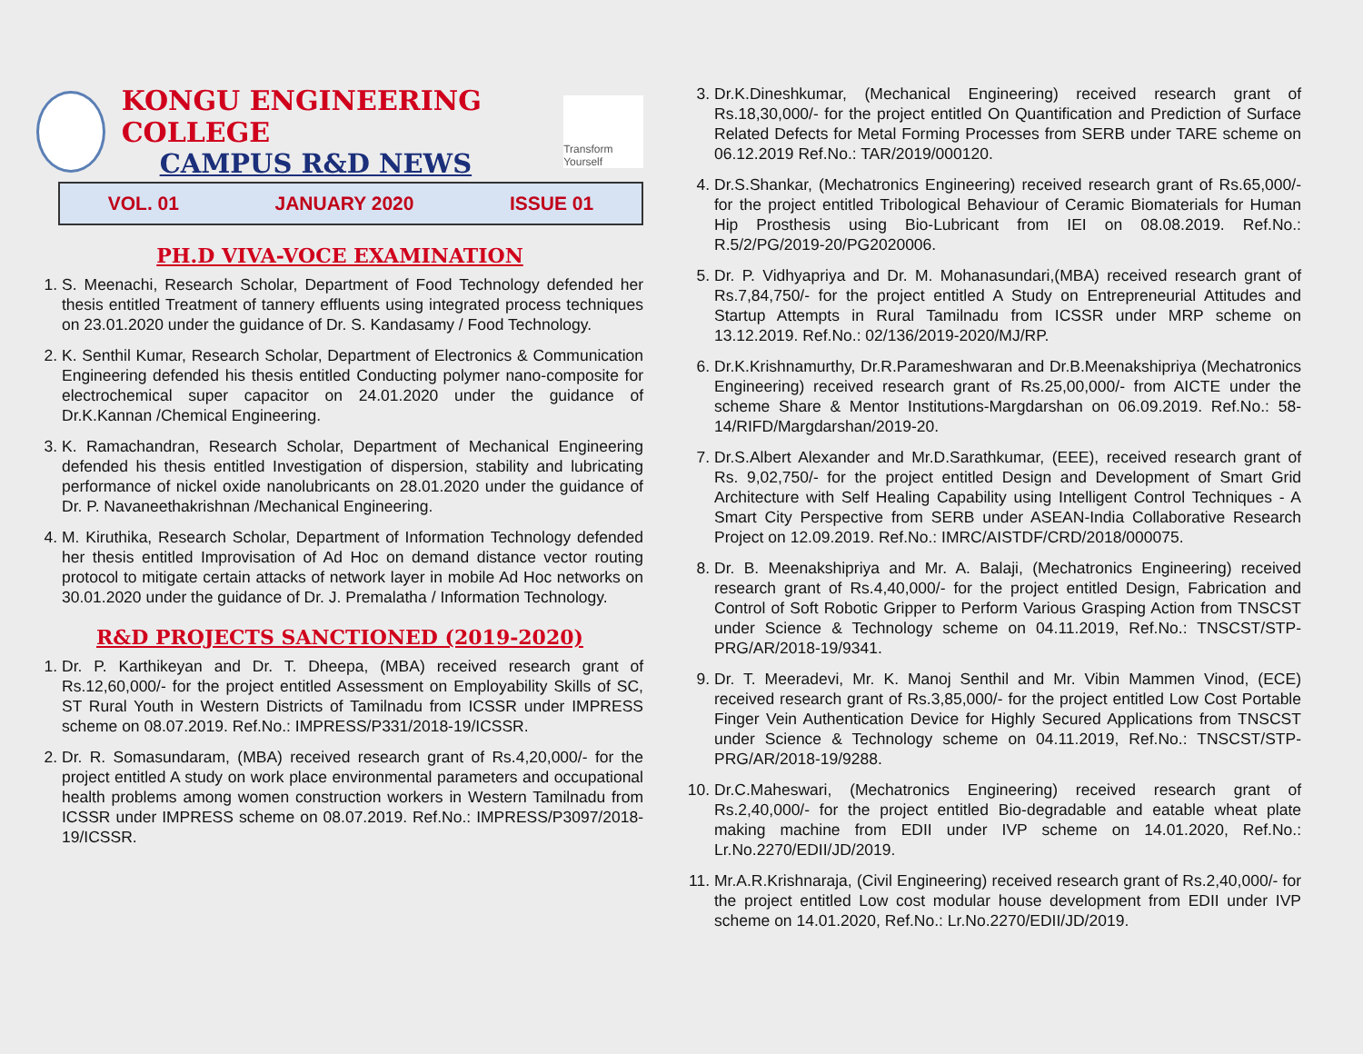KONGU ENGINEERING COLLEGE
CAMPUS R&D NEWS
Transform Yourself
VOL. 01 JANUARY 2020 ISSUE 01
PH.D VIVA-VOCE EXAMINATION
1. S. Meenachi, Research Scholar, Department of Food Technology defended her thesis entitled Treatment of tannery effluents using integrated process techniques on 23.01.2020 under the guidance of Dr. S. Kandasamy / Food Technology.
2. K. Senthil Kumar, Research Scholar, Department of Electronics & Communication Engineering defended his thesis entitled Conducting polymer nano-composite for electrochemical super capacitor on 24.01.2020 under the guidance of Dr.K.Kannan /Chemical Engineering.
3. K. Ramachandran, Research Scholar, Department of Mechanical Engineering defended his thesis entitled Investigation of dispersion, stability and lubricating performance of nickel oxide nanolubricants on 28.01.2020 under the guidance of Dr. P. Navaneethakrishnan /Mechanical Engineering.
4. M. Kiruthika, Research Scholar, Department of Information Technology defended her thesis entitled Improvisation of Ad Hoc on demand distance vector routing protocol to mitigate certain attacks of network layer in mobile Ad Hoc networks on 30.01.2020 under the guidance of Dr. J. Premalatha / Information Technology.
R&D PROJECTS SANCTIONED (2019-2020)
1. Dr. P. Karthikeyan and Dr. T. Dheepa, (MBA) received research grant of Rs.12,60,000/- for the project entitled Assessment on Employability Skills of SC, ST Rural Youth in Western Districts of Tamilnadu from ICSSR under IMPRESS scheme on 08.07.2019. Ref.No.: IMPRESS/P331/2018-19/ICSSR.
2. Dr. R. Somasundaram, (MBA) received research grant of Rs.4,20,000/- for the project entitled A study on work place environmental parameters and occupational health problems among women construction workers in Western Tamilnadu from ICSSR under IMPRESS scheme on 08.07.2019. Ref.No.: IMPRESS/P3097/2018-19/ICSSR.
3. Dr.K.Dineshkumar, (Mechanical Engineering) received research grant of Rs.18,30,000/- for the project entitled On Quantification and Prediction of Surface Related Defects for Metal Forming Processes from SERB under TARE scheme on 06.12.2019 Ref.No.: TAR/2019/000120.
4. Dr.S.Shankar, (Mechatronics Engineering) received research grant of Rs.65,000/- for the project entitled Tribological Behaviour of Ceramic Biomaterials for Human Hip Prosthesis using Bio-Lubricant from IEI on 08.08.2019. Ref.No.: R.5/2/PG/2019-20/PG2020006.
5. Dr. P. Vidhyapriya and Dr. M. Mohanasundari,(MBA) received research grant of Rs.7,84,750/- for the project entitled A Study on Entrepreneurial Attitudes and Startup Attempts in Rural Tamilnadu from ICSSR under MRP scheme on 13.12.2019. Ref.No.: 02/136/2019-2020/MJ/RP.
6. Dr.K.Krishnamurthy, Dr.R.Parameshwaran and Dr.B.Meenakshipriya (Mechatronics Engineering) received research grant of Rs.25,00,000/- from AICTE under the scheme Share & Mentor Institutions-Margdarshan on 06.09.2019. Ref.No.: 58-14/RIFD/Margdarshan/2019-20.
7. Dr.S.Albert Alexander and Mr.D.Sarathkumar, (EEE), received research grant of Rs. 9,02,750/- for the project entitled Design and Development of Smart Grid Architecture with Self Healing Capability using Intelligent Control Techniques - A Smart City Perspective from SERB under ASEAN-India Collaborative Research Project on 12.09.2019. Ref.No.: IMRC/AISTDF/CRD/2018/000075.
8. Dr. B. Meenakshipriya and Mr. A. Balaji, (Mechatronics Engineering) received research grant of Rs.4,40,000/- for the project entitled Design, Fabrication and Control of Soft Robotic Gripper to Perform Various Grasping Action from TNSCST under Science & Technology scheme on 04.11.2019, Ref.No.: TNSCST/STP-PRG/AR/2018-19/9341.
9. Dr. T. Meeradevi, Mr. K. Manoj Senthil and Mr. Vibin Mammen Vinod, (ECE) received research grant of Rs.3,85,000/- for the project entitled Low Cost Portable Finger Vein Authentication Device for Highly Secured Applications from TNSCST under Science & Technology scheme on 04.11.2019, Ref.No.: TNSCST/STP-PRG/AR/2018-19/9288.
10. Dr.C.Maheswari, (Mechatronics Engineering) received research grant of Rs.2,40,000/- for the project entitled Bio-degradable and eatable wheat plate making machine from EDII under IVP scheme on 14.01.2020, Ref.No.: Lr.No.2270/EDII/JD/2019.
11. Mr.A.R.Krishnaraja, (Civil Engineering) received research grant of Rs.2,40,000/- for the project entitled Low cost modular house development from EDII under IVP scheme on 14.01.2020, Ref.No.: Lr.No.2270/EDII/JD/2019.